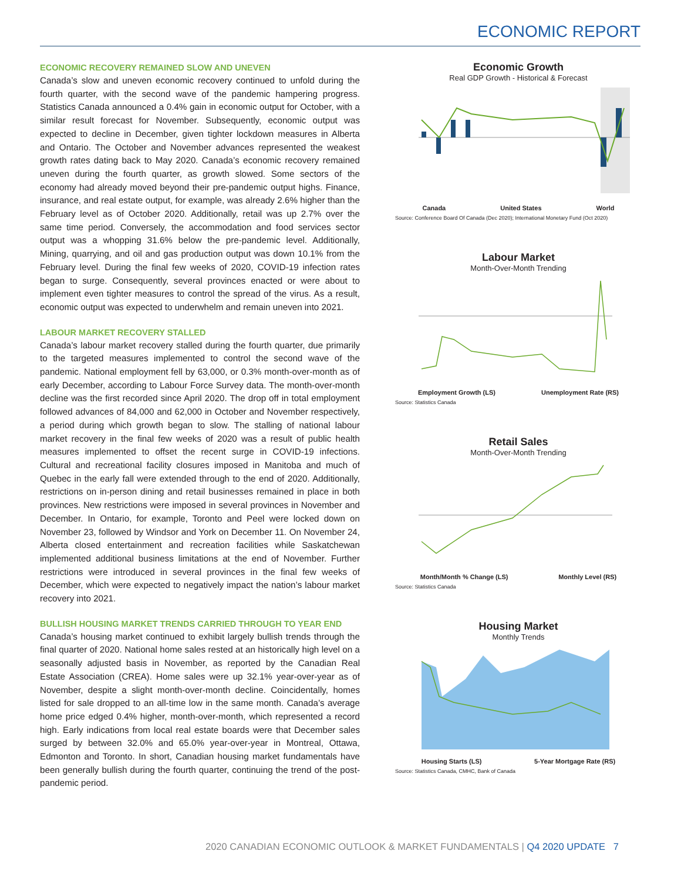ECONOMIC REPORT
ECONOMIC RECOVERY REMAINED SLOW AND UNEVEN
Canada’s slow and uneven economic recovery continued to unfold during the fourth quarter, with the second wave of the pandemic hampering progress. Statistics Canada announced a 0.4% gain in economic output for October, with a similar result forecast for November. Subsequently, economic output was expected to decline in December, given tighter lockdown measures in Alberta and Ontario. The October and November advances represented the weakest growth rates dating back to May 2020. Canada’s economic recovery remained uneven during the fourth quarter, as growth slowed. Some sectors of the economy had already moved beyond their pre-pandemic output highs. Finance, insurance, and real estate output, for example, was already 2.6% higher than the February level as of October 2020. Additionally, retail was up 2.7% over the same time period. Conversely, the accommodation and food services sector output was a whopping 31.6% below the pre-pandemic level. Additionally, Mining, quarrying, and oil and gas production output was down 10.1% from the February level. During the final few weeks of 2020, COVID-19 infection rates began to surge. Consequently, several provinces enacted or were about to implement even tighter measures to control the spread of the virus. As a result, economic output was expected to underwhelm and remain uneven into 2021.
LABOUR MARKET RECOVERY STALLED
Canada’s labour market recovery stalled during the fourth quarter, due primarily to the targeted measures implemented to control the second wave of the pandemic. National employment fell by 63,000, or 0.3% month-over-month as of early December, according to Labour Force Survey data. The month-over-month decline was the first recorded since April 2020. The drop off in total employment followed advances of 84,000 and 62,000 in October and November respectively, a period during which growth began to slow. The stalling of national labour market recovery in the final few weeks of 2020 was a result of public health measures implemented to offset the recent surge in COVID-19 infections. Cultural and recreational facility closures imposed in Manitoba and much of Quebec in the early fall were extended through to the end of 2020. Additionally, restrictions on in-person dining and retail businesses remained in place in both provinces. New restrictions were imposed in several provinces in November and December. In Ontario, for example, Toronto and Peel were locked down on November 23, followed by Windsor and York on December 11. On November 24, Alberta closed entertainment and recreation facilities while Saskatchewan implemented additional business limitations at the end of November. Further restrictions were introduced in several provinces in the final few weeks of December, which were expected to negatively impact the nation’s labour market recovery into 2021.
BULLISH HOUSING MARKET TRENDS CARRIED THROUGH TO YEAR END
Canada’s housing market continued to exhibit largely bullish trends through the final quarter of 2020. National home sales rested at an historically high level on a seasonally adjusted basis in November, as reported by the Canadian Real Estate Association (CREA). Home sales were up 32.1% year-over-year as of November, despite a slight month-over-month decline. Coincidentally, homes listed for sale dropped to an all-time low in the same month. Canada’s average home price edged 0.4% higher, month-over-month, which represented a record high. Early indications from local real estate boards were that December sales surged by between 32.0% and 65.0% year-over-year in Montreal, Ottawa, Edmonton and Toronto. In short, Canadian housing market fundamentals have been generally bullish during the fourth quarter, continuing the trend of the post-pandemic period.
Economic Growth
Real GDP Growth - Historical & Forecast
Canada United States World
Source: Conference Board Of Canada (Dec 2020); International Monetary Fund (Oct 2020)
Labour Market
Month-Over-Month Trending
Employment Growth (LS) Unemployment Rate (RS)
Source: Statistics Canada
Retail Sales
Month-Over-Month Trending
Month/Month % Change (LS) Monthly Level (RS)
Source: Statistics Canada
Housing Market
Monthly Trends
Housing Starts (LS) 5-Year Mortgage Rate (RS)
Source: Statistics Canada, CMHC, Bank of Canada
2020 CANADIAN ECONOMIC OUTLOOK & MARKET FUNDAMENTALS | Q4 2020 UPDATE 7